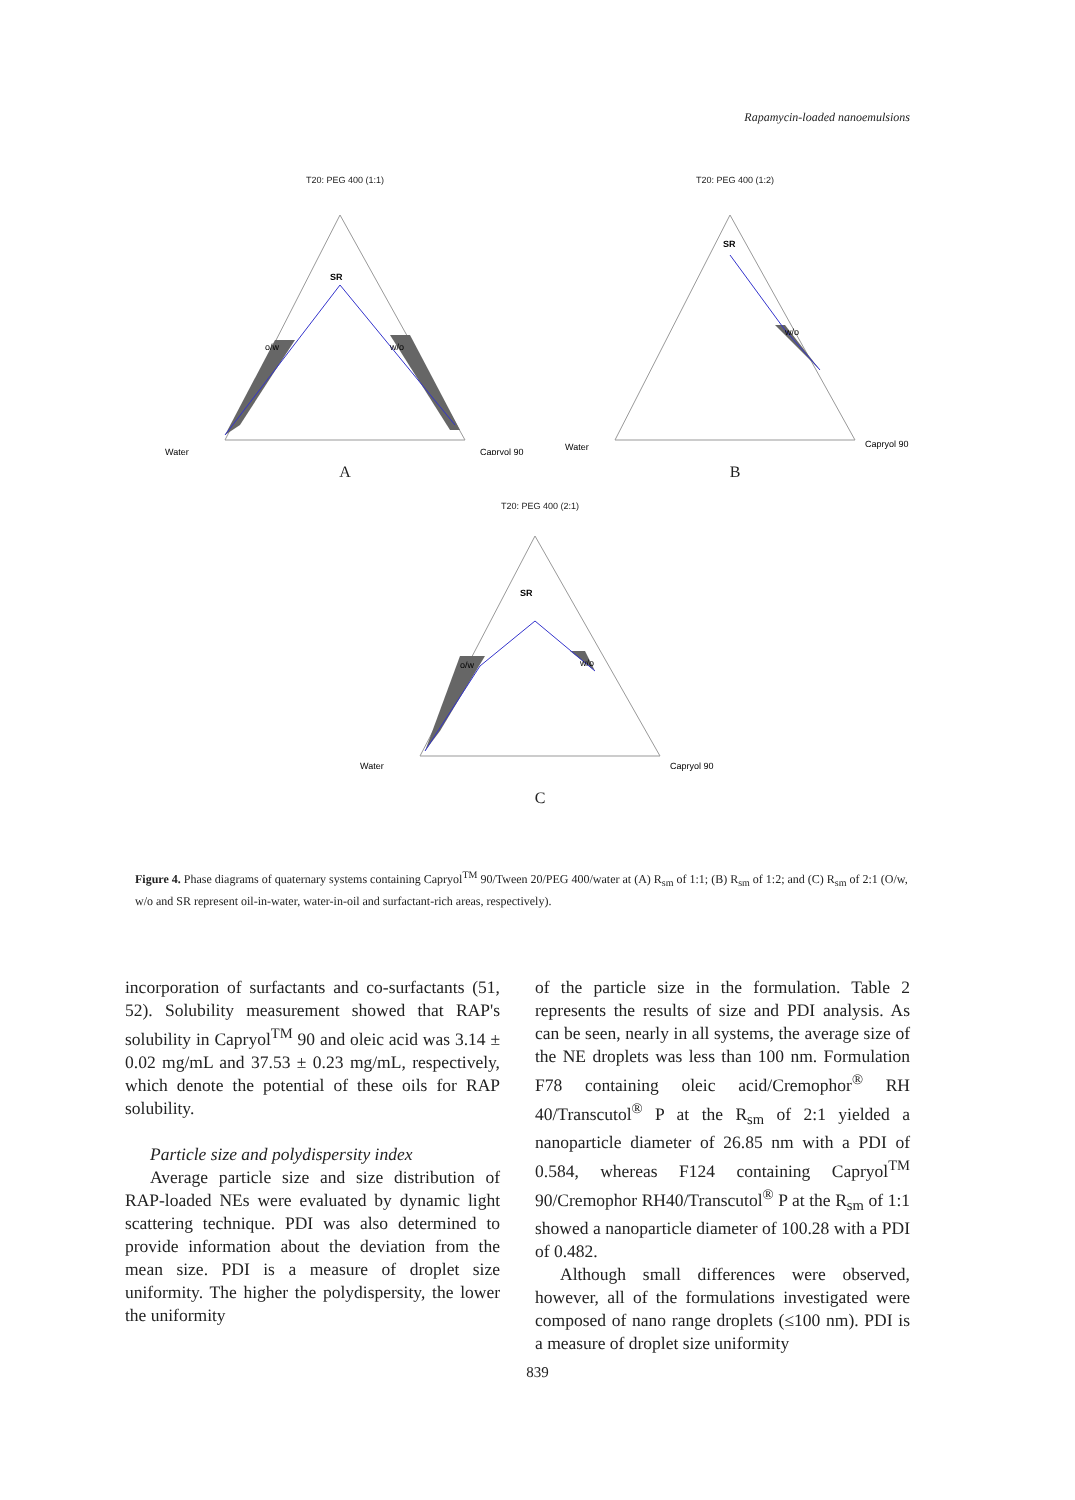Rapamycin-loaded nanoemulsions
T20: PEG 400 (1:1)
SR
o/w
w/o
Water
Capryol 90
A
T20: PEG 400 (1:2)
SR
w/o
Water
Capryol 90
B
T20: PEG 400 (2:1)
SR
o/w
w/o
Water
Capryol 90
C
Figure 4. Phase diagrams of quaternary systems containing Capryol<sup>TM</sup> 90/Tween 20/PEG 400/water at (A) R<sub>sm</sub> of 1:1; (B) R<sub>sm</sub> of 1:2; and (C) R<sub>sm</sub> of 2:1 (O/w, w/o and SR represent oil-in-water, water-in-oil and surfactant-rich areas, respectively).
incorporation of surfactants and co-surfactants (51, 52). Solubility measurement showed that RAP's solubility in Capryol<sup>TM</sup> 90 and oleic acid was 3.14 ± 0.02 mg/mL and 37.53 ± 0.23 mg/mL, respectively, which denote the potential of these oils for RAP solubility.
Particle size and polydispersity index
Average particle size and size distribution of RAP-loaded NEs were evaluated by dynamic light scattering technique. PDI was also determined to provide information about the deviation from the mean size. PDI is a measure of droplet size uniformity. The higher the polydispersity, the lower the uniformity
of the particle size in the formulation. Table 2 represents the results of size and PDI analysis. As can be seen, nearly in all systems, the average size of the NE droplets was less than 100 nm. Formulation F78 containing oleic acid/Cremophor<sup>®</sup> RH 40/Transcutol<sup>®</sup> P at the R<sub>sm</sub> of 2:1 yielded a nanoparticle diameter of 26.85 nm with a PDI of 0.584, whereas F124 containing Capryol<sup>TM</sup> 90/Cremophor RH40/Transcutol<sup>®</sup> P at the R<sub>sm</sub> of 1:1 showed a nanoparticle diameter of 100.28 with a PDI of 0.482.
Although small differences were observed, however, all of the formulations investigated were composed of nano range droplets (≤100 nm). PDI is a measure of droplet size uniformity
839